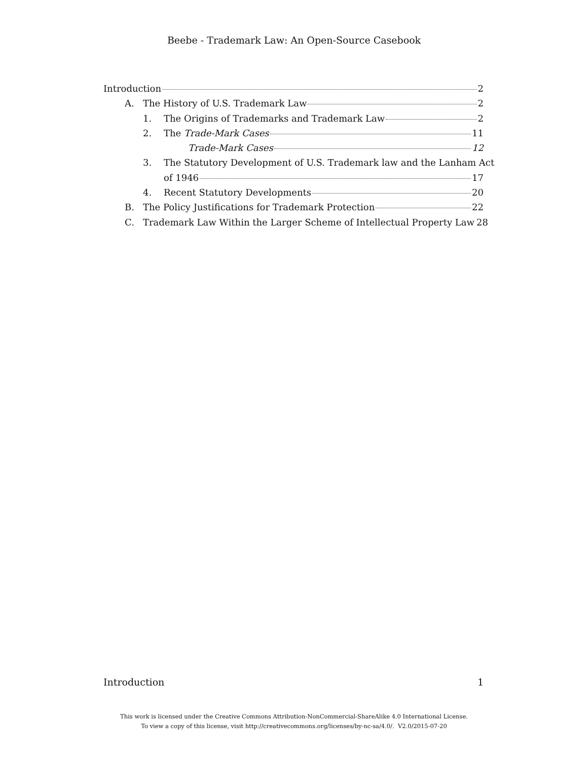Beebe - Trademark Law: An Open-Source Casebook
Introduction 2
A. The History of U.S. Trademark Law 2
1. The Origins of Trademarks and Trademark Law 2
2. The Trade-Mark Cases 11
Trade-Mark Cases 12
3. The Statutory Development of U.S. Trademark law and the Lanham Act
of 1946 17
4. Recent Statutory Developments 20
B. The Policy Justifications for Trademark Protection 22
C. Trademark Law Within the Larger Scheme of Intellectual Property Law 28
Introduction 1
This work is licensed under the Creative Commons Attribution-NonCommercial-ShareAlike 4.0 International License.
To view a copy of this license, visit http://creativecommons.org/licenses/by-nc-sa/4.0/. V2.0/2015-07-20